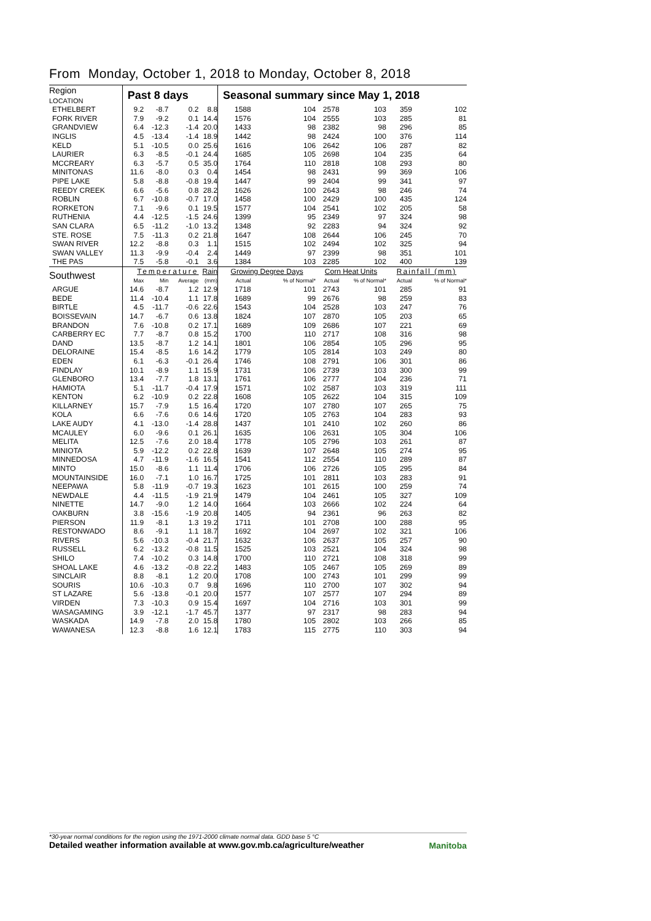From Monday, October 1, 2018 to Monday, October 8, 2018
| Region LOCATION | Past 8 days | | | | Seasonal summary since May 1, 2018 | | | | | |
| --- | --- | --- | --- | --- | --- | --- | --- | --- | --- | --- |
| ETHELBERT | 9.2 | -8.7 | 0.2 | 8.8 | 1588 | 104 | 2578 | 103 | 359 | 102 |
| FORK RIVER | 7.9 | -9.2 | 0.1 | 14.4 | 1576 | 104 | 2555 | 103 | 285 | 81 |
| GRANDVIEW | 6.4 | -12.3 | -1.4 | 20.0 | 1433 | 98 | 2382 | 98 | 296 | 85 |
| INGLIS | 4.5 | -13.4 | -1.4 | 18.9 | 1442 | 98 | 2424 | 100 | 376 | 114 |
| KELD | 5.1 | -10.5 | 0.0 | 25.6 | 1616 | 106 | 2642 | 106 | 287 | 82 |
| LAURIER | 6.3 | -8.5 | -0.1 | 24.4 | 1685 | 105 | 2698 | 104 | 235 | 64 |
| MCCREARY | 6.3 | -5.7 | 0.5 | 35.0 | 1764 | 110 | 2818 | 108 | 293 | 80 |
| MINITONAS | 11.6 | -8.0 | 0.3 | 0.4 | 1454 | 98 | 2431 | 99 | 369 | 106 |
| PIPE LAKE | 5.8 | -8.8 | -0.8 | 19.4 | 1447 | 99 | 2404 | 99 | 341 | 97 |
| REEDY CREEK | 6.6 | -5.6 | 0.8 | 28.2 | 1626 | 100 | 2643 | 98 | 246 | 74 |
| ROBLIN | 6.7 | -10.8 | -0.7 | 17.0 | 1458 | 100 | 2429 | 100 | 435 | 124 |
| RORKETON | 7.1 | -9.6 | 0.1 | 19.5 | 1577 | 104 | 2541 | 102 | 205 | 58 |
| RUTHENIA | 4.4 | -12.5 | -1.5 | 24.6 | 1399 | 95 | 2349 | 97 | 324 | 98 |
| SAN CLARA | 6.5 | -11.2 | -1.0 | 13.2 | 1348 | 92 | 2283 | 94 | 324 | 92 |
| STE. ROSE | 7.5 | -11.3 | 0.2 | 21.8 | 1647 | 108 | 2644 | 106 | 245 | 70 |
| SWAN RIVER | 12.2 | -8.8 | 0.3 | 1.1 | 1515 | 102 | 2494 | 102 | 325 | 94 |
| SWAN VALLEY | 11.3 | -9.9 | -0.4 | 2.4 | 1449 | 97 | 2399 | 98 | 351 | 101 |
| THE PAS | 7.5 | -5.8 | -0.1 | 3.6 | 1384 | 103 | 2285 | 102 | 400 | 139 |
| Southwest | Temperature | | | Rain | Growing Degree Days | | Corn Heat Units | | Rainfall (mm) | |
| | Max | Min | Average | (mm) | Actual | % of Normal* | Actual | % of Normal* | Actual | % of Normal* |
| ARGUE | 14.6 | -8.7 | 1.2 | 12.9 | 1718 | 101 | 2743 | 101 | 285 | 91 |
| BEDE | 11.4 | -10.4 | 1.1 | 17.8 | 1689 | 99 | 2676 | 98 | 259 | 83 |
| BIRTLE | 4.5 | -11.7 | -0.6 | 22.6 | 1543 | 104 | 2528 | 103 | 247 | 76 |
| BOISSEVAIN | 14.7 | -6.7 | 0.6 | 13.8 | 1824 | 107 | 2870 | 105 | 203 | 65 |
| BRANDON | 7.6 | -10.8 | 0.2 | 17.1 | 1689 | 109 | 2686 | 107 | 221 | 69 |
| CARBERRY EC | 7.7 | -8.7 | 0.8 | 15.2 | 1700 | 110 | 2717 | 108 | 316 | 98 |
| DAND | 13.5 | -8.7 | 1.2 | 14.1 | 1801 | 106 | 2854 | 105 | 296 | 95 |
| DELORAINE | 15.4 | -8.5 | 1.6 | 14.2 | 1779 | 105 | 2814 | 103 | 249 | 80 |
| EDEN | 6.1 | -6.3 | -0.1 | 26.4 | 1746 | 108 | 2791 | 106 | 301 | 86 |
| FINDLAY | 10.1 | -8.9 | 1.1 | 15.9 | 1731 | 106 | 2739 | 103 | 300 | 99 |
| GLENBORO | 13.4 | -7.7 | 1.8 | 13.1 | 1761 | 106 | 2777 | 104 | 236 | 71 |
| HAMIOTA | 5.1 | -11.7 | -0.4 | 17.9 | 1571 | 102 | 2587 | 103 | 319 | 111 |
| KENTON | 6.2 | -10.9 | 0.2 | 22.8 | 1608 | 105 | 2622 | 104 | 315 | 109 |
| KILLARNEY | 15.7 | -7.9 | 1.5 | 16.4 | 1720 | 107 | 2780 | 107 | 265 | 75 |
| KOLA | 6.6 | -7.6 | 0.6 | 14.6 | 1720 | 105 | 2763 | 104 | 283 | 93 |
| LAKE AUDY | 4.1 | -13.0 | -1.4 | 28.8 | 1437 | 101 | 2410 | 102 | 260 | 86 |
| MCAULEY | 6.0 | -9.6 | 0.1 | 26.1 | 1635 | 106 | 2631 | 105 | 304 | 106 |
| MELITA | 12.5 | -7.6 | 2.0 | 18.4 | 1778 | 105 | 2796 | 103 | 261 | 87 |
| MINIOTA | 5.9 | -12.2 | 0.2 | 22.8 | 1639 | 107 | 2648 | 105 | 274 | 95 |
| MINNEDOSA | 4.7 | -11.9 | -1.6 | 16.5 | 1541 | 112 | 2554 | 110 | 289 | 87 |
| MINTO | 15.0 | -8.6 | 1.1 | 11.4 | 1706 | 106 | 2726 | 105 | 295 | 84 |
| MOUNTAINSIDE | 16.0 | -7.1 | 1.0 | 16.7 | 1725 | 101 | 2811 | 103 | 283 | 91 |
| NEEPAWA | 5.8 | -11.9 | -0.7 | 19.3 | 1623 | 101 | 2615 | 100 | 259 | 74 |
| NEWDALE | 4.4 | -11.5 | -1.9 | 21.9 | 1479 | 104 | 2461 | 105 | 327 | 109 |
| NINETTE | 14.7 | -9.0 | 1.2 | 14.0 | 1664 | 103 | 2666 | 102 | 224 | 64 |
| OAKBURN | 3.8 | -15.6 | -1.9 | 20.8 | 1405 | 94 | 2361 | 96 | 263 | 82 |
| PIERSON | 11.9 | -8.1 | 1.3 | 19.2 | 1711 | 101 | 2708 | 100 | 288 | 95 |
| RESTONWADO | 8.6 | -9.1 | 1.1 | 18.7 | 1692 | 104 | 2697 | 102 | 321 | 106 |
| RIVERS | 5.6 | -10.3 | -0.4 | 21.7 | 1632 | 106 | 2637 | 105 | 257 | 90 |
| RUSSELL | 6.2 | -13.2 | -0.8 | 11.5 | 1525 | 103 | 2521 | 104 | 324 | 98 |
| SHILO | 7.4 | -10.2 | 0.3 | 14.8 | 1700 | 110 | 2721 | 108 | 318 | 99 |
| SHOAL LAKE | 4.6 | -13.2 | -0.8 | 22.2 | 1483 | 105 | 2467 | 105 | 269 | 89 |
| SINCLAIR | 8.8 | -8.1 | 1.2 | 20.0 | 1708 | 100 | 2743 | 101 | 299 | 99 |
| SOURIS | 10.6 | -10.3 | 0.7 | 9.8 | 1696 | 110 | 2700 | 107 | 302 | 94 |
| ST LAZARE | 5.6 | -13.8 | -0.1 | 20.0 | 1577 | 107 | 2577 | 107 | 294 | 89 |
| VIRDEN | 7.3 | -10.3 | 0.9 | 15.4 | 1697 | 104 | 2716 | 103 | 301 | 99 |
| WASAGAMING | 3.9 | -12.1 | -1.7 | 45.7 | 1377 | 97 | 2317 | 98 | 283 | 94 |
| WASKADA | 14.9 | -7.8 | 2.0 | 15.8 | 1780 | 105 | 2802 | 103 | 266 | 85 |
| WAWANESA | 12.3 | -8.8 | 1.6 | 12.1 | 1783 | 115 | 2775 | 110 | 303 | 94 |
*30-year normal conditions for the region using the 1971-2000 climate normal data. GDD base 5 °C
Detailed weather information available at www.gov.mb.ca/agriculture/weather
Manitoba